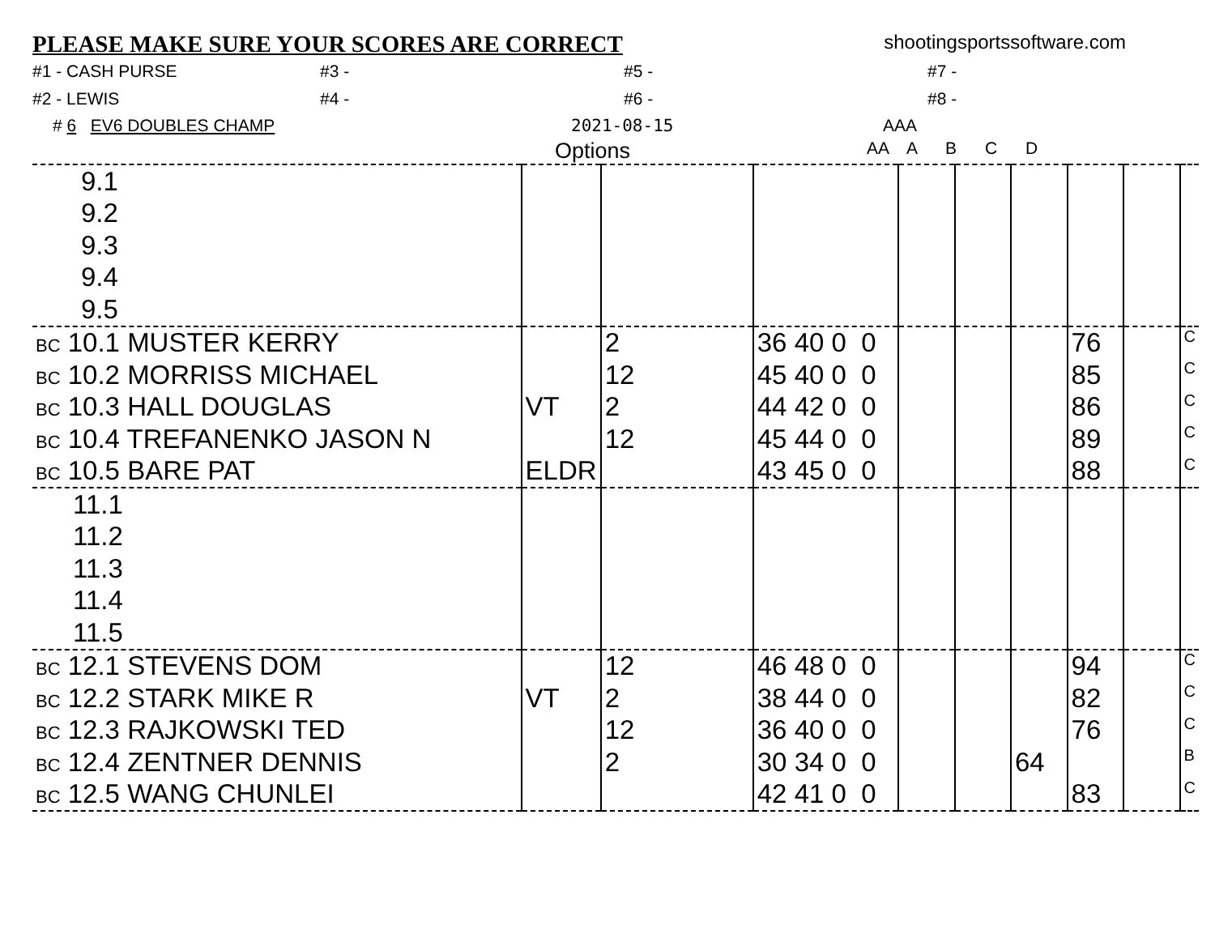PLEASE MAKE SURE YOUR SCORES ARE CORRECT
shootingsportssoftware.com
#1 - CASH PURSE
#3 -
#5 -
#7 -
#2 - LEWIS
#4 -
#6 -
#8 -
# 6 EV6 DOUBLES CHAMP 2021-08-15 AAA
Options AA A B C D
| 9.1 | | | | | | | | | |
| 9.2 | | | | | | | | | |
| 9.3 | | | | | | | | | |
| 9.4 | | | | | | | | | |
| 9.5 | | | | | | | | | |
| BC 10.1 MUSTER KERRY | | 2 | 36 40 0 0 | | | | 76 | | C |
| BC 10.2 MORRISS MICHAEL | | 12 | 45 40 0 0 | | | | 85 | | C |
| BC 10.3 HALL DOUGLAS | VT | 2 | 44 42 0 0 | | | | 86 | | C |
| BC 10.4 TREFANENKO JASON N | | 12 | 45 44 0 0 | | | | 89 | | C |
| BC 10.5 BARE PAT | ELDR | | 43 45 0 0 | | | | 88 | | C |
| 11.1 | | | | | | | | | |
| 11.2 | | | | | | | | | |
| 11.3 | | | | | | | | | |
| 11.4 | | | | | | | | | |
| 11.5 | | | | | | | | | |
| BC 12.1 STEVENS DOM | | 12 | 46 48 0 0 | | | | 94 | | C |
| BC 12.2 STARK MIKE R | VT | 2 | 38 44 0 0 | | | | 82 | | C |
| BC 12.3 RAJKOWSKI TED | | 12 | 36 40 0 0 | | | | 76 | | C |
| BC 12.4 ZENTNER DENNIS | | 2 | 30 34 0 0 | | | 64 | | | B |
| BC 12.5 WANG CHUNLEI | | | 42 41 0 0 | | | | 83 | | C |